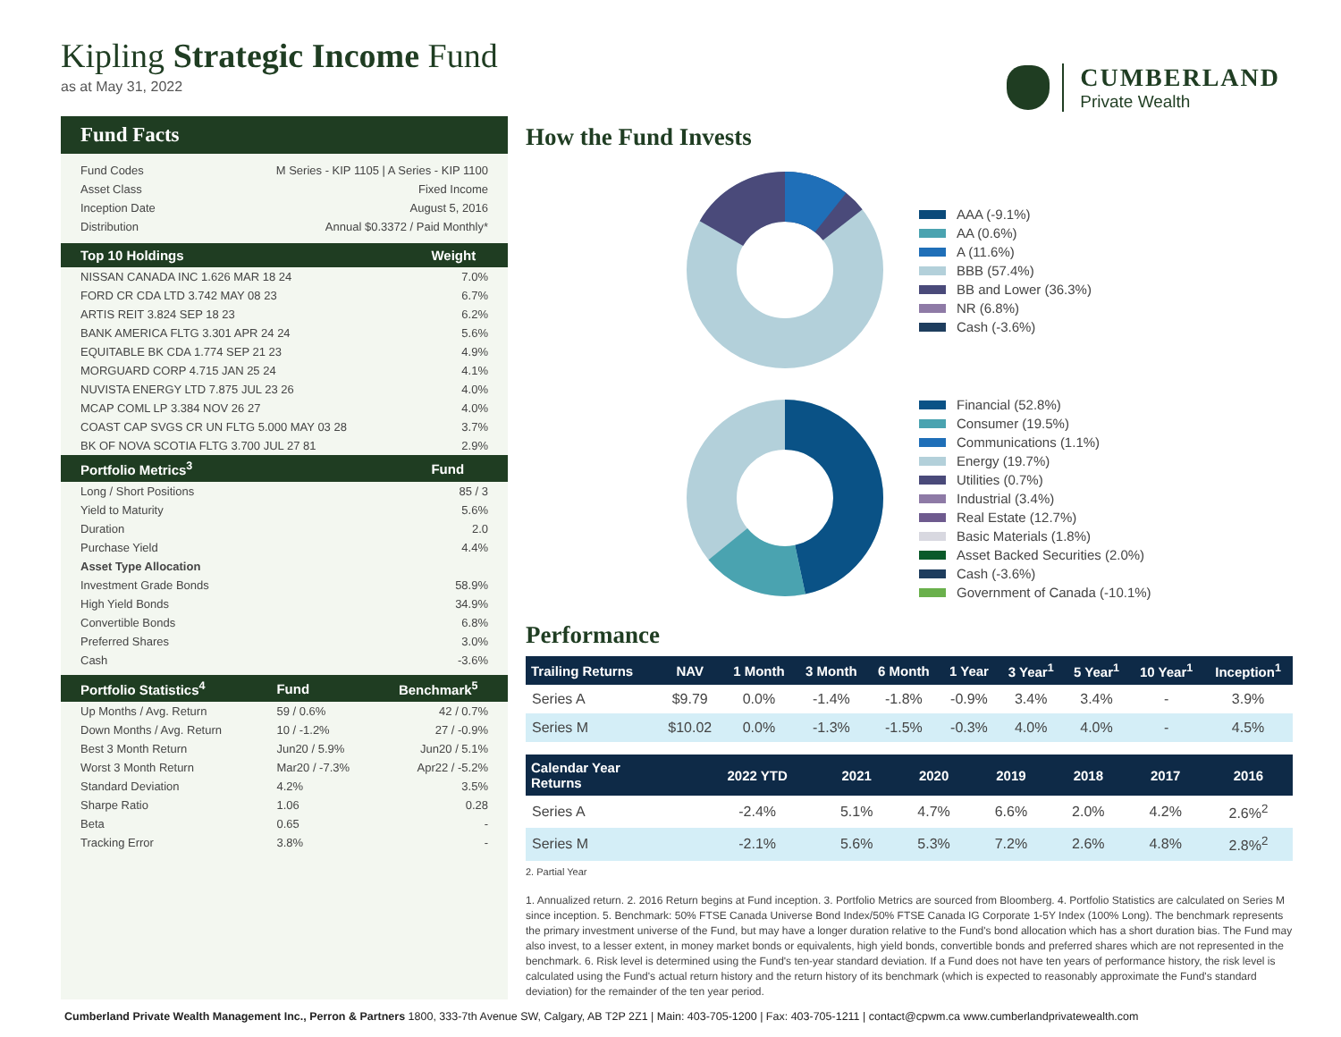Kipling Strategic Income Fund
as at May 31, 2022
CUMBERLAND
Private Wealth
Fund Facts
| Fund Codes | M Series - KIP 1105 / A Series - KIP 1100 |
| Asset Class | Fixed Income |
| Inception Date | August 5, 2016 |
| Distribution | Annual $0.3372 / Paid Monthly* |
| Top 10 Holdings | Weight |
| --- | --- |
| NISSAN CANADA INC 1.626 MAR 18 24 | 7.0% |
| FORD CR CDA LTD 3.742 MAY 08 23 | 6.7% |
| ARTIS REIT 3.824 SEP 18 23 | 6.2% |
| BANK AMERICA FLTG 3.301 APR 24 24 | 5.6% |
| EQUITABLE BK CDA 1.774 SEP 21 23 | 4.9% |
| MORGUARD CORP 4.715 JAN 25 24 | 4.1% |
| NUVISTA ENERGY LTD 7.875 JUL 23 26 | 4.0% |
| MCAP COML LP 3.384 NOV 26 27 | 4.0% |
| COAST CAP SVGS CR UN FLTG 5.000 MAY 03 28 | 3.7% |
| BK OF NOVA SCOTIA FLTG 3.700 JUL 27 81 | 2.9% |
| Portfolio Metrics<sup>3</sup> | Fund |
| Long / Short Positions | 85 / 3 |
| Yield to Maturity | 5.6% |
| Duration | 2.0 |
| Purchase Yield | 4.4% |
| Asset Type Allocation | |
| Investment Grade Bonds | 58.9% |
| High Yield Bonds | 34.9% |
| Convertible Bonds | 6.8% |
| Preferred Shares | 3.0% |
| Cash | -3.6% |
| Portfolio Statistics<sup>4</sup> | Fund | Benchmark<sup>5</sup> |
| --- | --- | --- |
| Up Months / Avg. Return | 59 / 0.6% | 42 / 0.7% |
| Down Months / Avg. Return | 10 / -1.2% | 27 / -0.9% |
| Best 3 Month Return | Jun20 / 5.9% | Jun20 / 5.1% |
| Worst 3 Month Return | Mar20 / -7.3% | Apr22 / -5.2% |
| Standard Deviation | 4.2% | 3.5% |
| Sharpe Ratio | 1.06 | 0.28 |
| Beta | 0.65 | - |
| Tracking Error | 3.8% | - |
How the Fund Invests
AAA (-9.1%)
AA (0.6%)
A (11.6%)
BBB (57.4%)
BB and Lower (36.3%)
NR (6.8%)
Cash (-3.6%)
Financial (52.8%)
Consumer (19.5%)
Communications (1.1%)
Energy (19.7%)
Utilities (0.7%)
Industrial (3.4%)
Real Estate (12.7%)
Basic Materials (1.8%)
Asset Backed Securities (2.0%)
Cash (-3.6%)
Government of Canada (-10.1%)
Performance
| Trailing Returns | NAV | 1 Month | 3 Month | 6 Month | 1 Year | 3 Year<sup>1</sup> | 5 Year<sup>1</sup> | 10 Year<sup>1</sup> | Inception<sup>1</sup> |
| --- | --- | --- | --- | --- | --- | --- | --- | --- | --- |
| Series A | $9.79 | 0.0% | -1.4% | -1.8% | -0.9% | 3.4% | 3.4% | - | 3.9% |
| Series M | $10.02 | 0.0% | -1.3% | -1.5% | -0.3% | 4.0% | 4.0% | - | 4.5% |
| Calendar Year Returns | 2022 YTD | 2021 | 2020 | 2019 | 2018 | 2017 | 2016 |
| --- | --- | --- | --- | --- | --- | --- | --- |
| Series A | -2.4% | 5.1% | 4.7% | 6.6% | 2.0% | 4.2% | 2.6%<sup>2</sup> |
| Series M | -2.1% | 5.6% | 5.3% | 7.2% | 2.6% | 4.8% | 2.8%<sup>2</sup> |
2. Partial Year
1. Annualized return. 2. 2016 Return begins at Fund inception. 3. Portfolio Metrics are sourced from Bloomberg. 4. Portfolio Statistics are calculated on Series M since inception. 5. Benchmark: 50% FTSE Canada Universe Bond Index/50% FTSE Canada IG Corporate 1-5Y Index (100% Long). The benchmark represents the primary investment universe of the Fund, but may have a longer duration relative to the Fund's bond allocation which has a short duration bias. The Fund may also invest, to a lesser extent, in money market bonds or equivalents, high yield bonds, convertible bonds and preferred shares which are not represented in the benchmark. 6. Risk level is determined using the Fund's ten-year standard deviation. If a Fund does not have ten years of performance history, the risk level is calculated using the Fund's actual return history and the return history of its benchmark (which is expected to reasonably approximate the Fund's standard deviation) for the remainder of the ten year period.
Cumberland Private Wealth Management Inc., Perron & Partners 1800, 333-7th Avenue SW, Calgary, AB T2P 2Z1 | Main: 403-705-1200 | Fax: 403-705-1211 | contact@cpwm.ca www.cumberlandprivatewealth.com